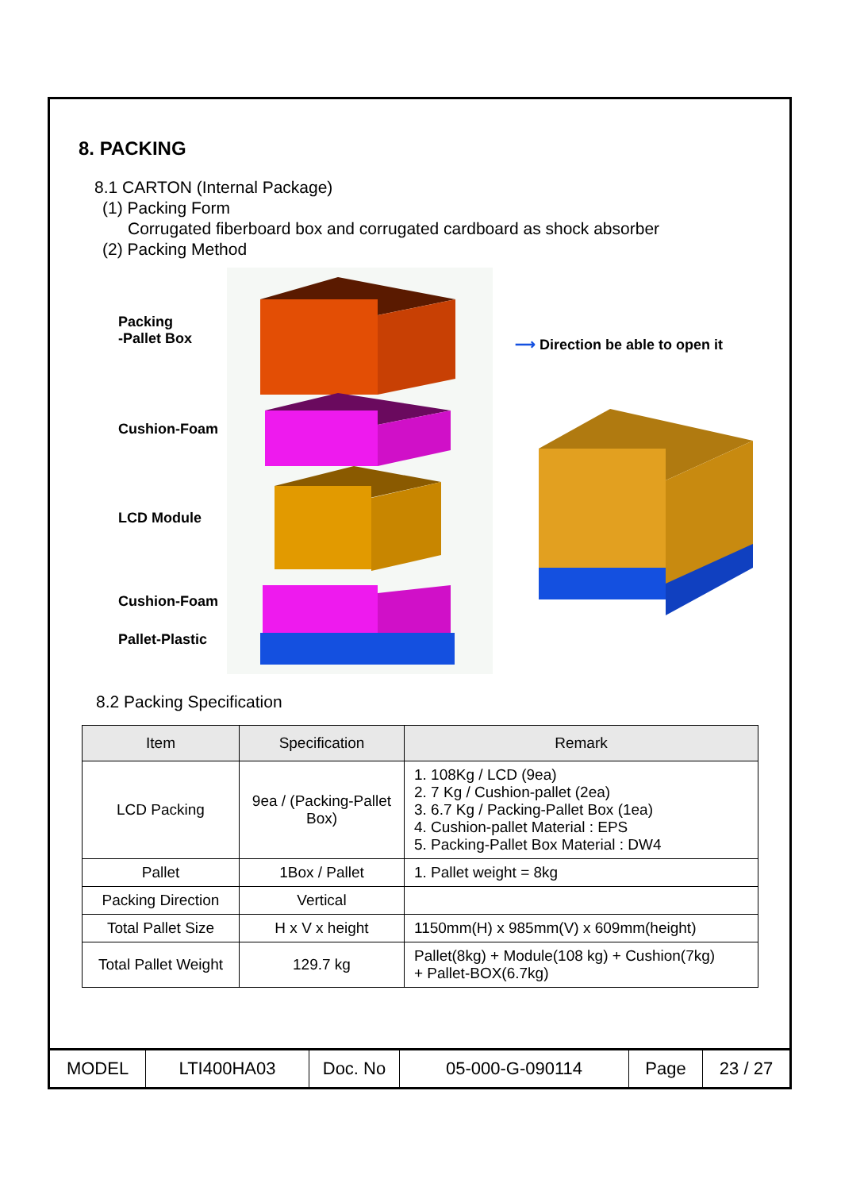8. PACKING
8.1 CARTON (Internal Package)
(1) Packing Form
Corrugated fiberboard box and corrugated cardboard as shock absorber
(2) Packing Method
Packing
-Pallet Box
Cushion-Foam
LCD Module
Cushion-Foam
Pallet-Plastic
⟶ Direction be able to open it
8.2 Packing Specification
| Item | Specification | Remark |
| --- | --- | --- |
| LCD Packing | 9ea / (Packing-Pallet Box) | 1. 108Kg / LCD (9ea) 2. 7 Kg / Cushion-pallet (2ea) 3. 6.7 Kg / Packing-Pallet Box (1ea) 4. Cushion-pallet Material : EPS 5. Packing-Pallet Box Material : DW4 |
| Pallet | 1Box / Pallet | 1. Pallet weight = 8kg |
| Packing Direction | Vertical | |
| Total Pallet Size | H x V x height | 1150mm(H) x 985mm(V) x 609mm(height) |
| Total Pallet Weight | 129.7 kg | Pallet(8kg) + Module(108 kg) + Cushion(7kg) + Pallet-BOX(6.7kg) |
| MODEL | LTI400HA03 | Doc. No | 05-000-G-090114 | Page | 23 / 27 |